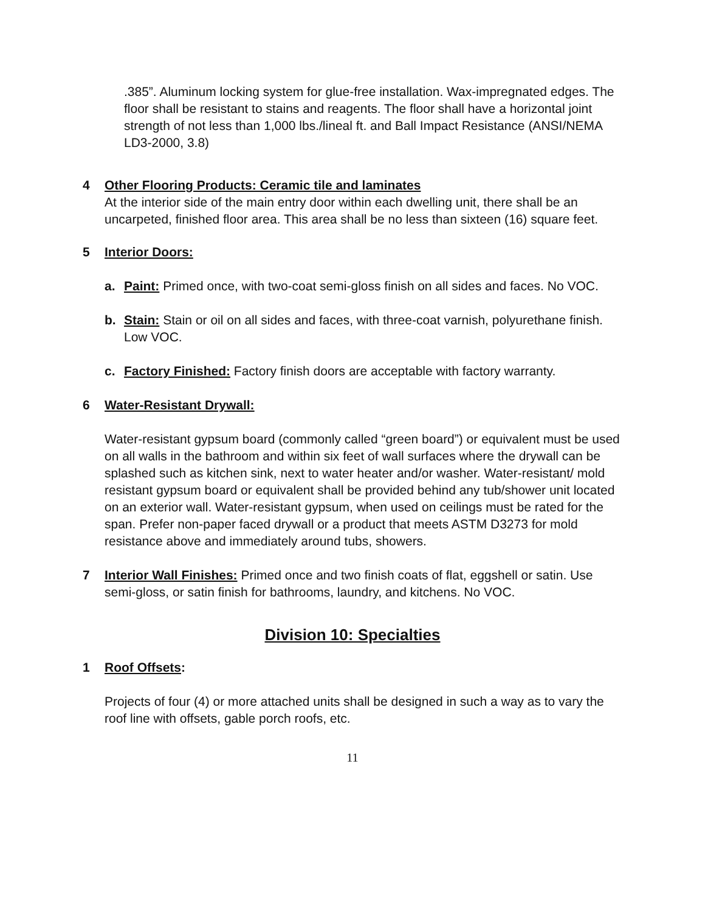.385”. Aluminum locking system for glue-free installation. Wax-impregnated edges. The floor shall be resistant to stains and reagents. The floor shall have a horizontal joint strength of not less than 1,000 lbs./lineal ft. and Ball Impact Resistance (ANSI/NEMA LD3-2000, 3.8)
4 Other Flooring Products: Ceramic tile and laminates
At the interior side of the main entry door within each dwelling unit, there shall be an uncarpeted, finished floor area. This area shall be no less than sixteen (16) square feet.
5 Interior Doors:
a. Paint: Primed once, with two-coat semi-gloss finish on all sides and faces. No VOC.
b. Stain: Stain or oil on all sides and faces, with three-coat varnish, polyurethane finish. Low VOC.
c. Factory Finished: Factory finish doors are acceptable with factory warranty.
6 Water-Resistant Drywall:
Water-resistant gypsum board (commonly called “green board”) or equivalent must be used on all walls in the bathroom and within six feet of wall surfaces where the drywall can be splashed such as kitchen sink, next to water heater and/or washer. Water-resistant/ mold resistant gypsum board or equivalent shall be provided behind any tub/shower unit located on an exterior wall. Water-resistant gypsum, when used on ceilings must be rated for the span. Prefer non-paper faced drywall or a product that meets ASTM D3273 for mold resistance above and immediately around tubs, showers.
7 Interior Wall Finishes: Primed once and two finish coats of flat, eggshell or satin. Use semi-gloss, or satin finish for bathrooms, laundry, and kitchens. No VOC.
Division 10: Specialties
1 Roof Offsets:
Projects of four (4) or more attached units shall be designed in such a way as to vary the roof line with offsets, gable porch roofs, etc.
11